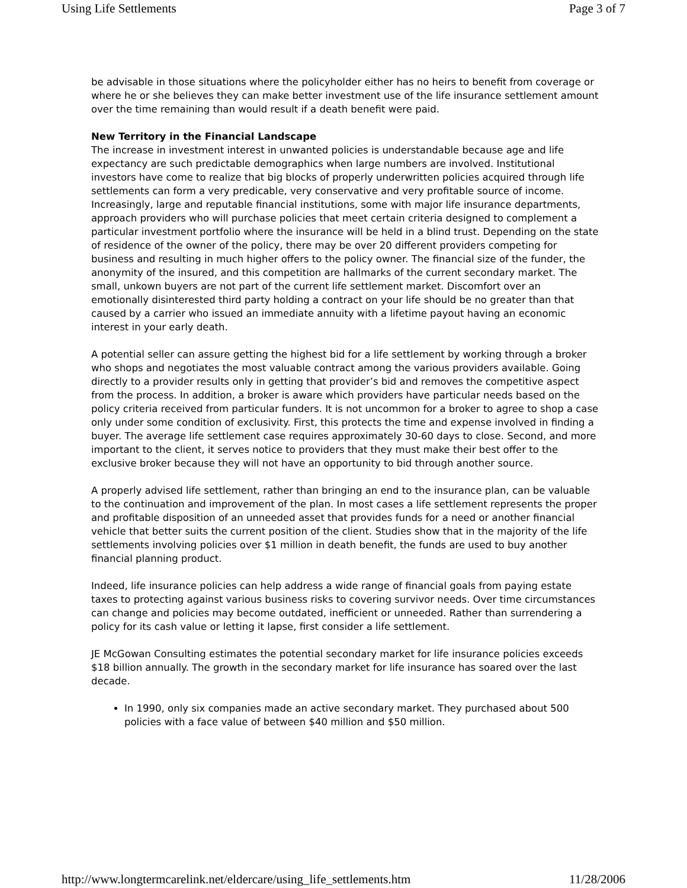Using Life Settlements Page 3 of 7
be advisable in those situations where the policyholder either has no heirs to benefit from coverage or where he or she believes they can make better investment use of the life insurance settlement amount over the time remaining than would result if a death benefit were paid.
New Territory in the Financial Landscape
The increase in investment interest in unwanted policies is understandable because age and life expectancy are such predictable demographics when large numbers are involved. Institutional investors have come to realize that big blocks of properly underwritten policies acquired through life settlements can form a very predicable, very conservative and very profitable source of income. Increasingly, large and reputable financial institutions, some with major life insurance departments, approach providers who will purchase policies that meet certain criteria designed to complement a particular investment portfolio where the insurance will be held in a blind trust. Depending on the state of residence of the owner of the policy, there may be over 20 different providers competing for business and resulting in much higher offers to the policy owner. The financial size of the funder, the anonymity of the insured, and this competition are hallmarks of the current secondary market. The small, unkown buyers are not part of the current life settlement market. Discomfort over an emotionally disinterested third party holding a contract on your life should be no greater than that caused by a carrier who issued an immediate annuity with a lifetime payout having an economic interest in your early death.
A potential seller can assure getting the highest bid for a life settlement by working through a broker who shops and negotiates the most valuable contract among the various providers available. Going directly to a provider results only in getting that provider’s bid and removes the competitive aspect from the process. In addition, a broker is aware which providers have particular needs based on the policy criteria received from particular funders. It is not uncommon for a broker to agree to shop a case only under some condition of exclusivity. First, this protects the time and expense involved in finding a buyer. The average life settlement case requires approximately 30-60 days to close. Second, and more important to the client, it serves notice to providers that they must make their best offer to the exclusive broker because they will not have an opportunity to bid through another source.
A properly advised life settlement, rather than bringing an end to the insurance plan, can be valuable to the continuation and improvement of the plan. In most cases a life settlement represents the proper and profitable disposition of an unneeded asset that provides funds for a need or another financial vehicle that better suits the current position of the client. Studies show that in the majority of the life settlements involving policies over $1 million in death benefit, the funds are used to buy another financial planning product.
Indeed, life insurance policies can help address a wide range of financial goals from paying estate taxes to protecting against various business risks to covering survivor needs. Over time circumstances can change and policies may become outdated, inefficient or unneeded. Rather than surrendering a policy for its cash value or letting it lapse, first consider a life settlement.
JE McGowan Consulting estimates the potential secondary market for life insurance policies exceeds $18 billion annually. The growth in the secondary market for life insurance has soared over the last decade.
In 1990, only six companies made an active secondary market. They purchased about 500 policies with a face value of between $40 million and $50 million.
http://www.longtermcarelink.net/eldercare/using_life_settlements.htm 11/28/2006